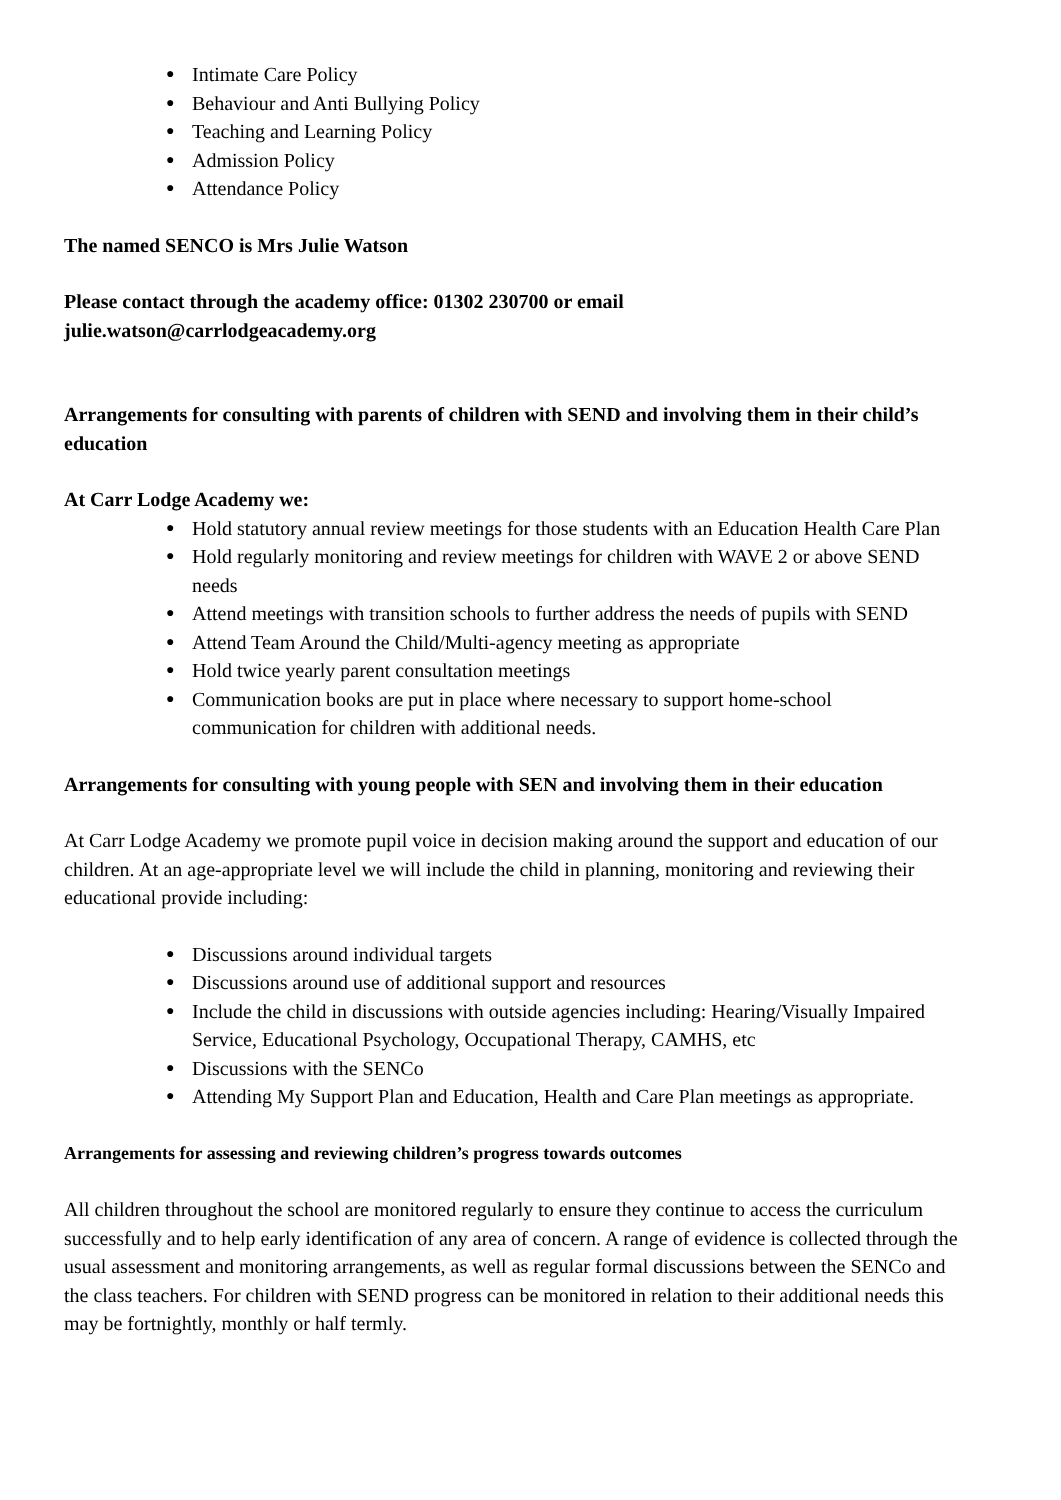● Intimate Care Policy
● Behaviour and Anti Bullying Policy
● Teaching and Learning Policy
● Admission Policy
● Attendance Policy
The named SENCO is Mrs Julie Watson
Please contact through the academy office: 01302 230700 or email
julie.watson@carrlodgeacademy.org
Arrangements for consulting with parents of children with SEND and involving them in their child’s education
At Carr Lodge Academy we:
● Hold statutory annual review meetings for those students with an Education Health Care Plan
● Hold regularly monitoring and review meetings for children with WAVE 2 or above SEND needs
● Attend meetings with transition schools to further address the needs of pupils with SEND
● Attend Team Around the Child/Multi-agency meeting as appropriate
● Hold twice yearly parent consultation meetings
● Communication books are put in place where necessary to support home-school communication for children with additional needs.
Arrangements for consulting with young people with SEN and involving them in their education
At Carr Lodge Academy we promote pupil voice in decision making around the support and education of our children. At an age-appropriate level we will include the child in planning, monitoring and reviewing their educational provide including:
● Discussions around individual targets
● Discussions around use of additional support and resources
● Include the child in discussions with outside agencies including: Hearing/Visually Impaired Service, Educational Psychology, Occupational Therapy, CAMHS, etc
● Discussions with the SENCo
● Attending My Support Plan and Education, Health and Care Plan meetings as appropriate.
Arrangements for assessing and reviewing children’s progress towards outcomes
All children throughout the school are monitored regularly to ensure they continue to access the curriculum successfully and to help early identification of any area of concern. A range of evidence is collected through the usual assessment and monitoring arrangements, as well as regular formal discussions between the SENCo and the class teachers. For children with SEND progress can be monitored in relation to their additional needs this may be fortnightly, monthly or half termly.